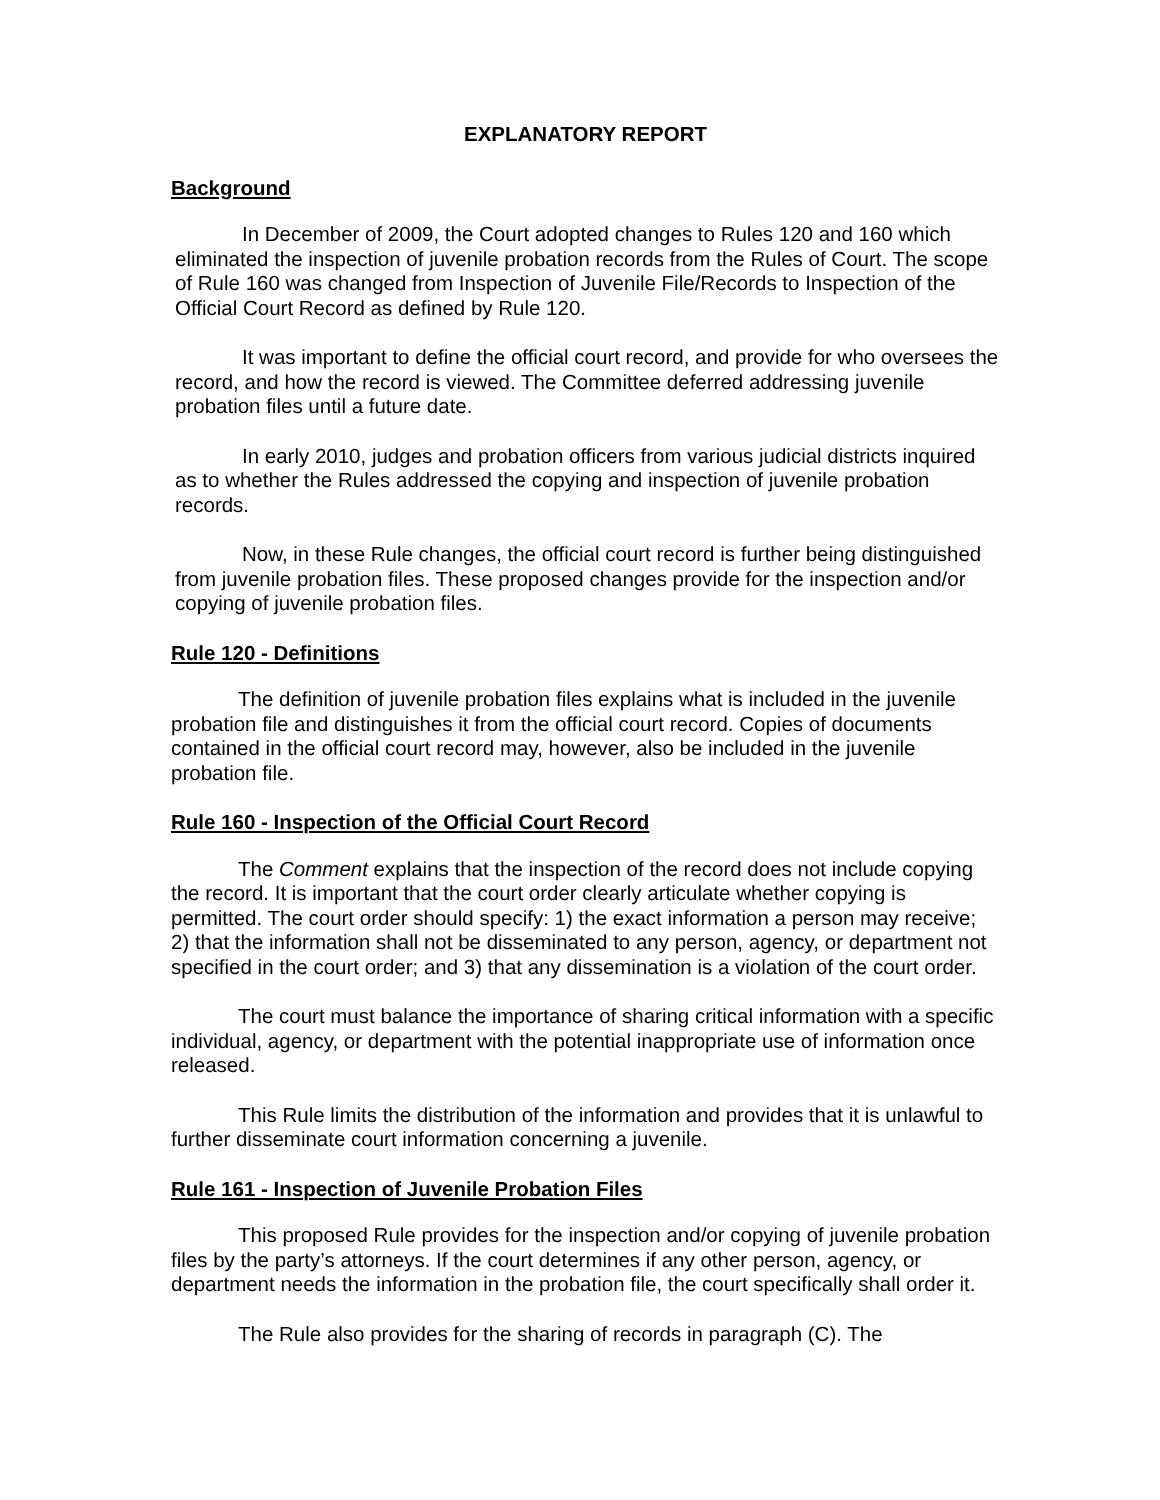EXPLANATORY REPORT
Background
In December of 2009, the Court adopted changes to Rules 120 and 160 which eliminated the inspection of juvenile probation records from the Rules of Court. The scope of Rule 160 was changed from Inspection of Juvenile File/Records to Inspection of the Official Court Record as defined by Rule 120.
It was important to define the official court record, and provide for who oversees the record, and how the record is viewed. The Committee deferred addressing juvenile probation files until a future date.
In early 2010, judges and probation officers from various judicial districts inquired as to whether the Rules addressed the copying and inspection of juvenile probation records.
Now, in these Rule changes, the official court record is further being distinguished from juvenile probation files. These proposed changes provide for the inspection and/or copying of juvenile probation files.
Rule 120 - Definitions
The definition of juvenile probation files explains what is included in the juvenile probation file and distinguishes it from the official court record. Copies of documents contained in the official court record may, however, also be included in the juvenile probation file.
Rule 160 - Inspection of the Official Court Record
The Comment explains that the inspection of the record does not include copying the record. It is important that the court order clearly articulate whether copying is permitted. The court order should specify: 1) the exact information a person may receive; 2) that the information shall not be disseminated to any person, agency, or department not specified in the court order; and 3) that any dissemination is a violation of the court order.
The court must balance the importance of sharing critical information with a specific individual, agency, or department with the potential inappropriate use of information once released.
This Rule limits the distribution of the information and provides that it is unlawful to further disseminate court information concerning a juvenile.
Rule 161 - Inspection of Juvenile Probation Files
This proposed Rule provides for the inspection and/or copying of juvenile probation files by the party’s attorneys. If the court determines if any other person, agency, or department needs the information in the probation file, the court specifically shall order it.
The Rule also provides for the sharing of records in paragraph (C). The